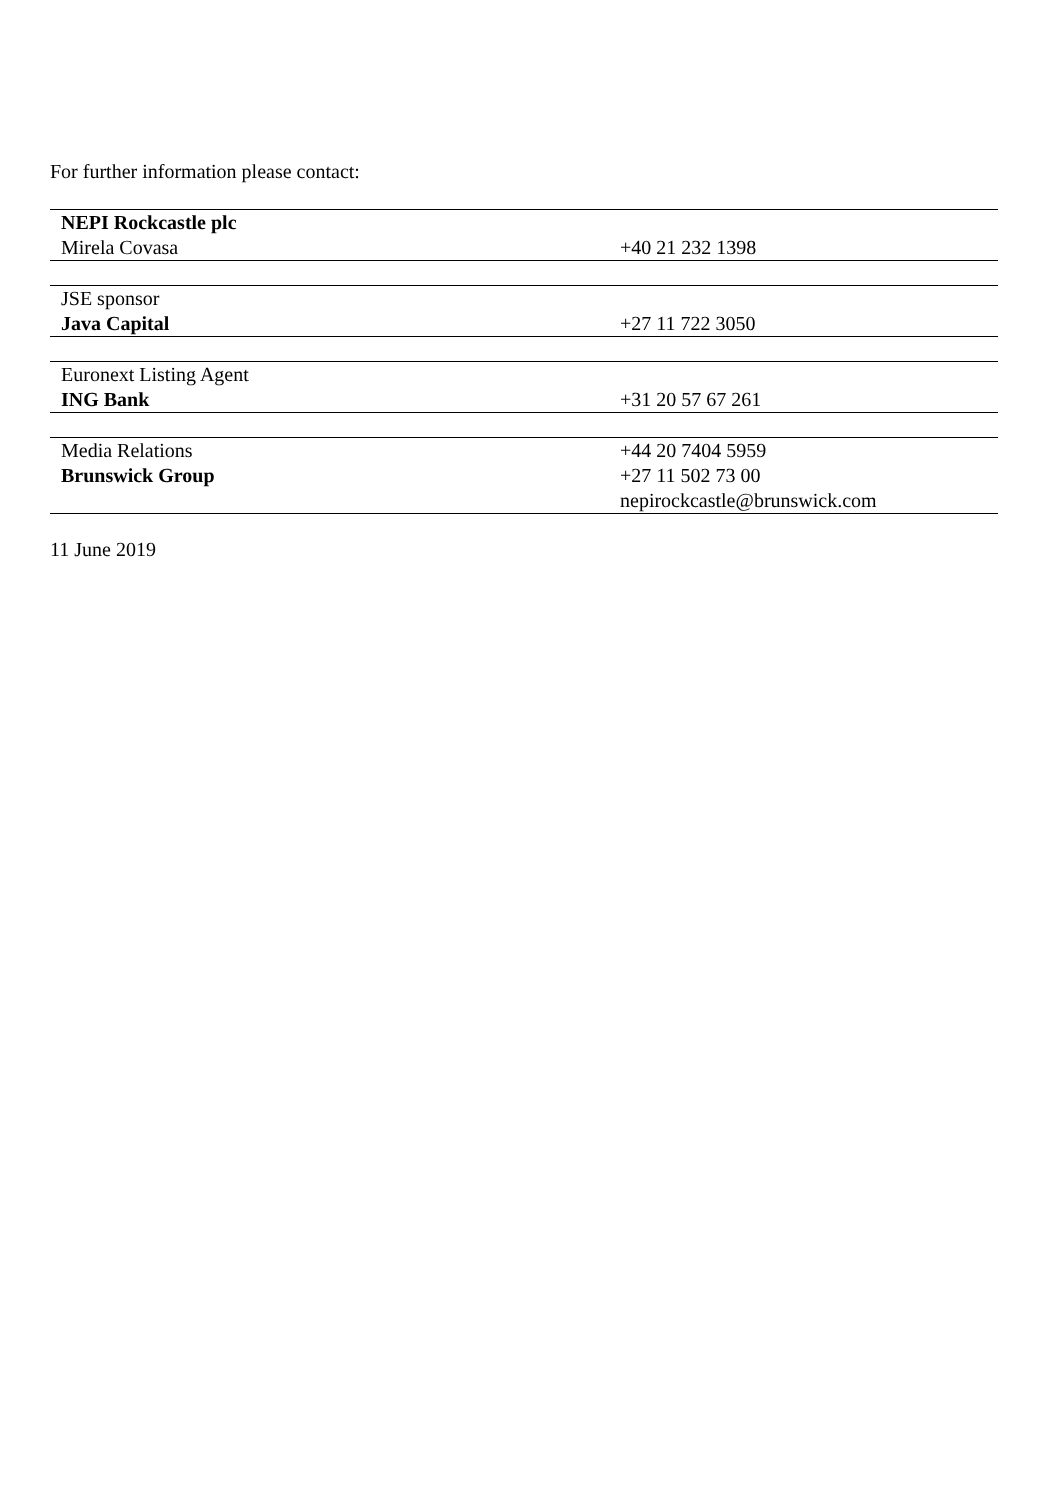For further information please contact:
| NEPI Rockcastle plc | |
| Mirela Covasa | +40 21 232 1398 |
| JSE sponsor | |
| Java Capital | +27 11 722 3050 |
| Euronext Listing Agent | |
| ING Bank | +31 20 57 67 261 |
| Media Relations | +44 20 7404 5959 |
| Brunswick Group | +27 11 502 73 00 |
| | nepirockcastle@brunswick.com |
11 June 2019